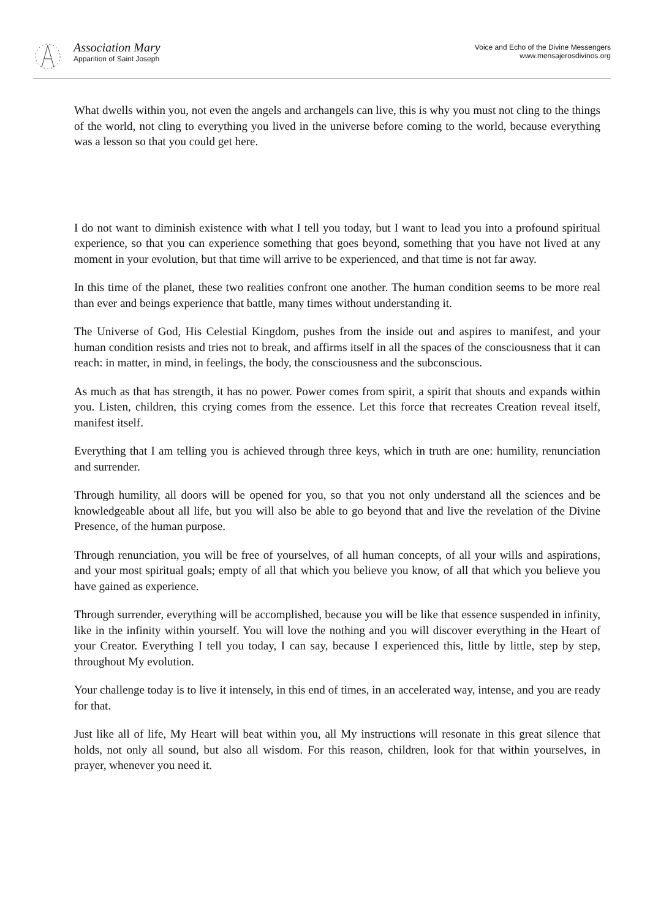Association Mary
Apparition of Saint Joseph
Voice and Echo of the Divine Messengers
www.mensajerosdivinos.org
What dwells within you, not even the angels and archangels can live, this is why you must not cling to the things of the world, not cling to everything you lived in the universe before coming to the world, because everything was a lesson so that you could get here.
I do not want to diminish existence with what I tell you today, but I want to lead you into a profound spiritual experience, so that you can experience something that goes beyond, something that you have not lived at any moment in your evolution, but that time will arrive to be experienced, and that time is not far away.
In this time of the planet, these two realities confront one another. The human condition seems to be more real than ever and beings experience that battle, many times without understanding it.
The Universe of God, His Celestial Kingdom, pushes from the inside out and aspires to manifest, and your human condition resists and tries not to break, and affirms itself in all the spaces of the consciousness that it can reach: in matter, in mind, in feelings, the body, the consciousness and the subconscious.
As much as that has strength, it has no power. Power comes from spirit, a spirit that shouts and expands within you. Listen, children, this crying comes from the essence. Let this force that recreates Creation reveal itself, manifest itself.
Everything that I am telling you is achieved through three keys, which in truth are one: humility, renunciation and surrender.
Through humility, all doors will be opened for you, so that you not only understand all the sciences and be knowledgeable about all life, but you will also be able to go beyond that and live the revelation of the Divine Presence, of the human purpose.
Through renunciation, you will be free of yourselves, of all human concepts, of all your wills and aspirations, and your most spiritual goals; empty of all that which you believe you know, of all that which you believe you have gained as experience.
Through surrender, everything will be accomplished, because you will be like that essence suspended in infinity, like in the infinity within yourself. You will love the nothing and you will discover everything in the Heart of your Creator. Everything I tell you today, I can say, because I experienced this, little by little, step by step, throughout My evolution.
Your challenge today is to live it intensely, in this end of times, in an accelerated way, intense, and you are ready for that.
Just like all of life, My Heart will beat within you, all My instructions will resonate in this great silence that holds, not only all sound, but also all wisdom. For this reason, children, look for that within yourselves, in prayer, whenever you need it.